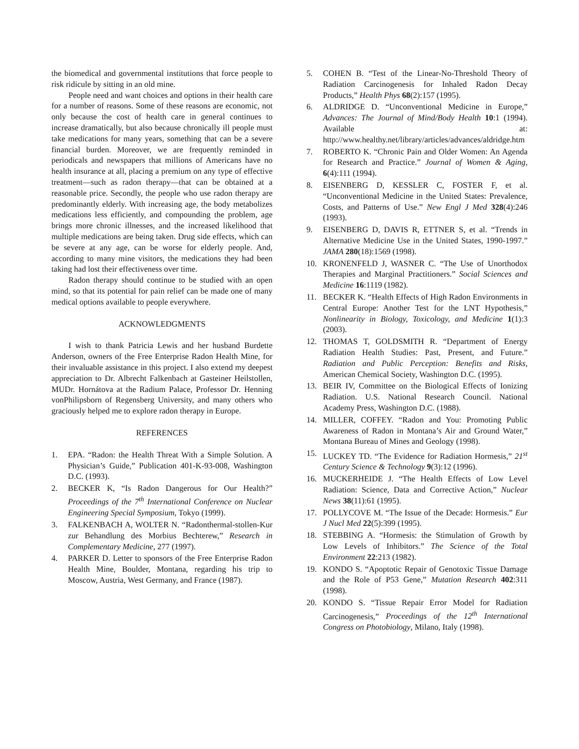the biomedical and governmental institutions that force people to risk ridicule by sitting in an old mine.
People need and want choices and options in their health care for a number of reasons. Some of these reasons are economic, not only because the cost of health care in general continues to increase dramatically, but also because chronically ill people must take medications for many years, something that can be a severe financial burden. Moreover, we are frequently reminded in periodicals and newspapers that millions of Americans have no health insurance at all, placing a premium on any type of effective treatment—such as radon therapy—that can be obtained at a reasonable price. Secondly, the people who use radon therapy are predominantly elderly. With increasing age, the body metabolizes medications less efficiently, and compounding the problem, age brings more chronic illnesses, and the increased likelihood that multiple medications are being taken. Drug side effects, which can be severe at any age, can be worse for elderly people. And, according to many mine visitors, the medications they had been taking had lost their effectiveness over time.
Radon therapy should continue to be studied with an open mind, so that its potential for pain relief can be made one of many medical options available to people everywhere.
ACKNOWLEDGMENTS
I wish to thank Patricia Lewis and her husband Burdette Anderson, owners of the Free Enterprise Radon Health Mine, for their invaluable assistance in this project. I also extend my deepest appreciation to Dr. Albrecht Falkenbach at Gasteiner Heilstollen, MUDr. Hornátova at the Radium Palace, Professor Dr. Henning vonPhilipsborn of Regensberg University, and many others who graciously helped me to explore radon therapy in Europe.
REFERENCES
1. EPA. “Radon: the Health Threat With a Simple Solution. A Physician’s Guide,” Publication 401-K-93-008, Washington D.C. (1993).
2. BECKER K, “Is Radon Dangerous for Our Health?” Proceedings of the 7<sup>th</sup> International Conference on Nuclear Engineering Special Symposium, Tokyo (1999).
3. FALKENBACH A, WOLTER N. “Radonthermal-stollen-Kur zur Behandlung des Morbius Bechterew,” Research in Complementary Medicine, 277 (1997).
4. PARKER D. Letter to sponsors of the Free Enterprise Radon Health Mine, Boulder, Montana, regarding his trip to Moscow, Austria, West Germany, and France (1987).
5. COHEN B. “Test of the Linear-No-Threshold Theory of Radiation Carcinogenesis for Inhaled Radon Decay Products,” Health Phys 68(2):157 (1995).
6. ALDRIDGE D. “Unconventional Medicine in Europe,” Advances: The Journal of Mind/Body Health 10:1 (1994). Available at: http://www.healthy.net/library/articles/advances/aldridge.htm
7. ROBERTO K. “Chronic Pain and Older Women: An Agenda for Research and Practice.” Journal of Women & Aging, 6(4):111 (1994).
8. EISENBERG D, KESSLER C, FOSTER F, et al. “Unconventional Medicine in the United States: Prevalence, Costs, and Patterns of Use.” New Engl J Med 328(4):246 (1993).
9. EISENBERG D, DAVIS R, ETTNER S, et al. “Trends in Alternative Medicine Use in the United States, 1990-1997.” JAMA 280(18):1569 (1998).
10. KRONENFELD J, WASNER C. “The Use of Unorthodox Therapies and Marginal Practitioners.” Social Sciences and Medicine 16:1119 (1982).
11. BECKER K. “Health Effects of High Radon Environments in Central Europe: Another Test for the LNT Hypothesis,” Nonlinearity in Biology, Toxicology, and Medicine 1(1):3 (2003).
12. THOMAS T, GOLDSMITH R. “Department of Energy Radiation Health Studies: Past, Present, and Future.” Radiation and Public Perception: Benefits and Risks, American Chemical Society, Washington D.C. (1995).
13. BEIR IV, Committee on the Biological Effects of Ionizing Radiation. U.S. National Research Council. National Academy Press, Washington D.C. (1988).
14. MILLER, COFFEY. “Radon and You: Promoting Public Awareness of Radon in Montana’s Air and Ground Water,” Montana Bureau of Mines and Geology (1998).
15. LUCKEY TD. “The Evidence for Radiation Hormesis,” 21<sup>st</sup> Century Science & Technology 9(3):12 (1996).
16. MUCKERHEIDE J. “The Health Effects of Low Level Radiation: Science, Data and Corrective Action,” Nuclear News 38(11):61 (1995).
17. POLLYCOVE M. “The Issue of the Decade: Hormesis.” Eur J Nucl Med 22(5):399 (1995).
18. STEBBING A. “Hormesis: the Stimulation of Growth by Low Levels of Inhibitors.” The Science of the Total Environment 22:213 (1982).
19. KONDO S. “Apoptotic Repair of Genotoxic Tissue Damage and the Role of P53 Gene,” Mutation Research 402:311 (1998).
20. KONDO S. “Tissue Repair Error Model for Radiation Carcinogenesis,” Proceedings of the 12<sup>th</sup> International Congress on Photobiology, Milano, Italy (1998).